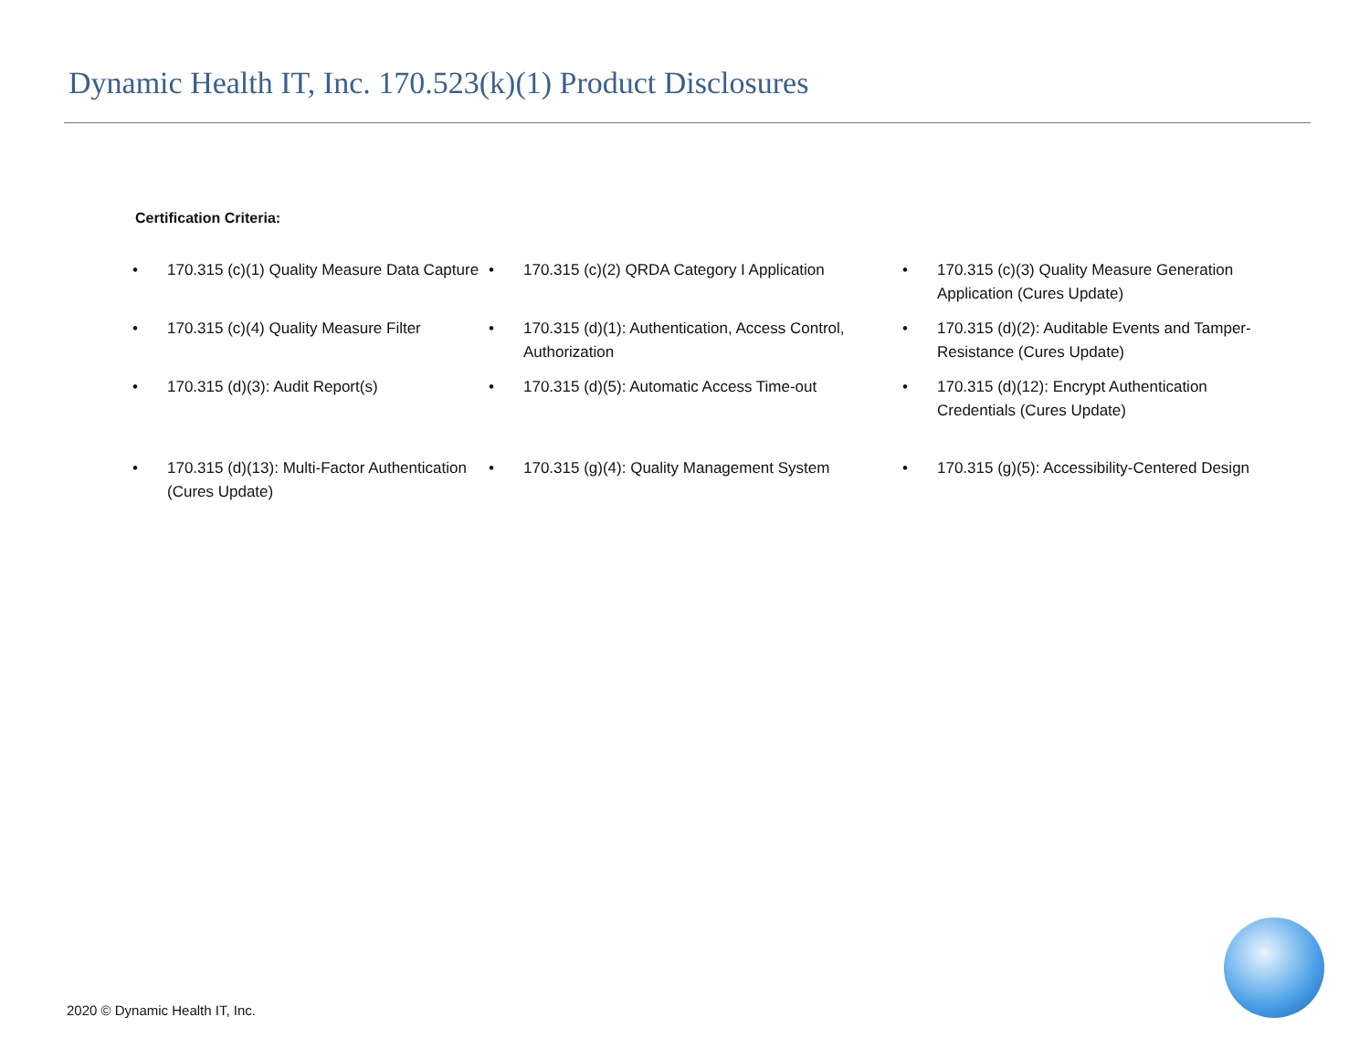Dynamic Health IT, Inc. 170.523(k)(1) Product Disclosures
Certification Criteria:
• 170.315 (c)(1) Quality Measure Data Capture
• 170.315 (c)(2) QRDA Category I Application
• 170.315 (c)(3) Quality Measure Generation Application (Cures Update)
• 170.315 (c)(4) Quality Measure Filter
• 170.315 (d)(1): Authentication, Access Control, Authorization
• 170.315 (d)(2): Auditable Events and Tamper-Resistance (Cures Update)
• 170.315 (d)(3): Audit Report(s)
• 170.315 (d)(5): Automatic Access Time-out
• 170.315 (d)(12): Encrypt Authentication Credentials (Cures Update)
• 170.315 (d)(13): Multi-Factor Authentication (Cures Update)
• 170.315 (g)(4): Quality Management System
• 170.315 (g)(5): Accessibility-Centered Design
2020 © Dynamic Health IT, Inc.